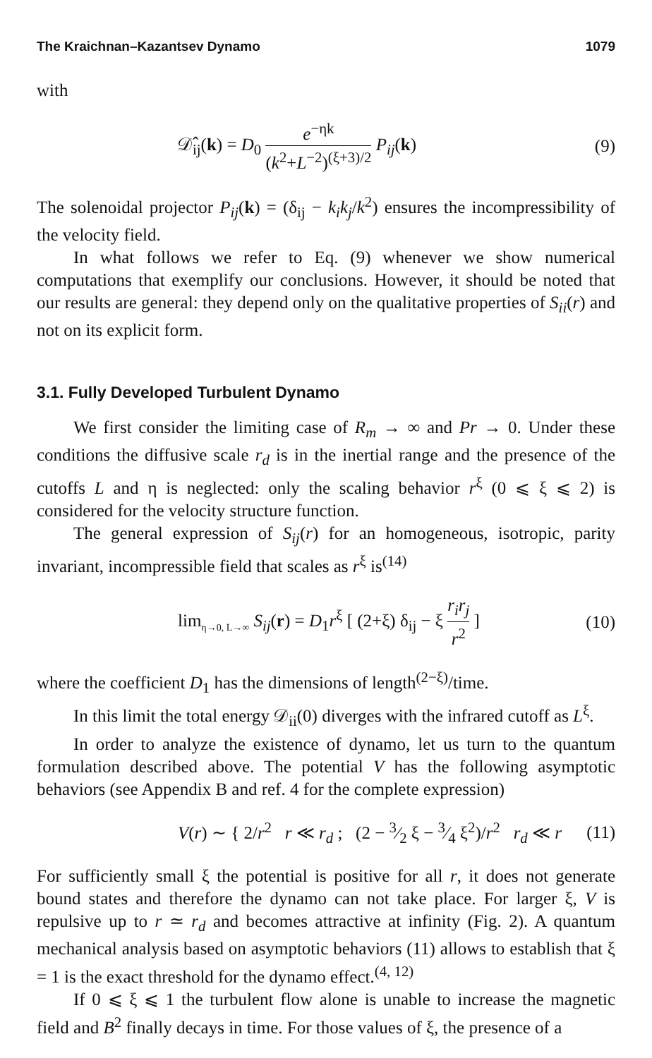The Kraichnan–Kazantsev Dynamo 1079
with
𝒟̂<sub>ij</sub>(k) = D<sub>0</sub> e<sup>−ηk</sup> (k<sup>2</sup>+L<sup>−2</sup>)<sup>(ξ+3)/2</sup> P<sub>ij</sub>(k) (9)
The solenoidal projector P<sub>ij</sub>(k) = (δ<sub>ij</sub> − k<sub>i</sub>k<sub>j</sub>/k<sup>2</sup>) ensures the incompressibility of the velocity field.
In what follows we refer to Eq. (9) whenever we show numerical computations that exemplify our conclusions. However, it should be noted that our results are general: they depend only on the qualitative properties of S<sub>ii</sub>(r) and not on its explicit form.
3.1. Fully Developed Turbulent Dynamo
We first consider the limiting case of R<sub>m</sub> → ∞ and Pr → 0. Under these conditions the diffusive scale r<sub>d</sub> is in the inertial range and the presence of the cutoffs L and η is neglected: only the scaling behavior r<sup>ξ</sup> (0 ⩽ ξ ⩽ 2) is considered for the velocity structure function.
The general expression of S<sub>ij</sub>(r) for an homogeneous, isotropic, parity invariant, incompressible field that scales as r<sup>ξ</sup> is<sup>(14)</sup>
lim<sub>η→0, L→∞</sub> S<sub>ij</sub>(r) = D<sub>1</sub>r<sup>ξ</sup> [ (2+ξ) δ<sub>ij</sub> − ξ r<sub>i</sub>r<sub>j</sub> r<sup>2</sup> ] (10)
where the coefficient D<sub>1</sub> has the dimensions of length<sup>(2−ξ)</sup>/time.
In this limit the total energy 𝒟<sub>ii</sub>(0) diverges with the infrared cutoff as L<sup>ξ</sup>.
In order to analyze the existence of dynamo, let us turn to the quantum formulation described above. The potential V has the following asymptotic behaviors (see Appendix B and ref. 4 for the complete expression)
V(r) ∼ { 2/r<sup>2</sup> r ≪ r<sub>d</sub> ; (2 − 3⁄2 ξ − 3⁄4 ξ<sup>2</sup>)/r<sup>2</sup> r<sub>d</sub> ≪ r (11)
For sufficiently small ξ the potential is positive for all r, it does not generate bound states and therefore the dynamo can not take place. For larger ξ, V is repulsive up to r ≃ r<sub>d</sub> and becomes attractive at infinity (Fig. 2). A quantum mechanical analysis based on asymptotic behaviors (11) allows to establish that ξ = 1 is the exact threshold for the dynamo effect.<sup>(4, 12)</sup>
If 0 ⩽ ξ ⩽ 1 the turbulent flow alone is unable to increase the magnetic field and B<sup>2</sup> finally decays in time. For those values of ξ, the presence of a